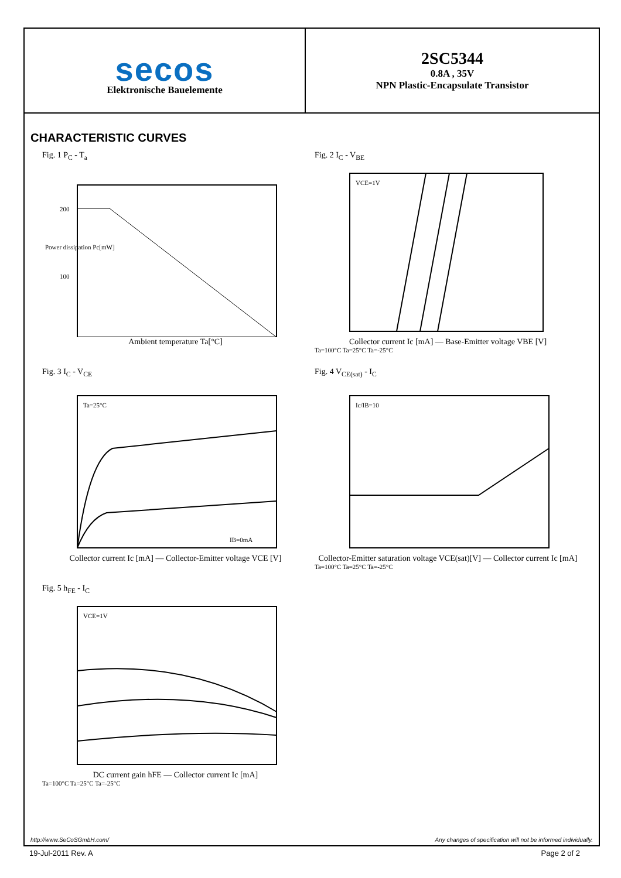secos
Elektronische Bauelemente
2SC5344
0.8A , 35V
NPN Plastic-Encapsulate Transistor
CHARACTERISTIC CURVES
Fig. 1 P<sub>C</sub> - T<sub>a</sub>
Power dissipation Pc[mW]
200
100
Ambient temperature Ta[°C]
Fig. 2 I<sub>C</sub> - V<sub>BE</sub>
VCE=1V
Collector current Ic [mA] — Base-Emitter voltage VBE [V]
Ta=100°C Ta=25°C Ta=-25°C
Fig. 3 I<sub>C</sub> - V<sub>CE</sub>
Ta=25°C
IB=0mA
Collector current Ic [mA] — Collector-Emitter voltage VCE [V]
Fig. 4 V<sub>CE(sat)</sub> - I<sub>C</sub>
Ic/IB=10
Collector-Emitter saturation voltage VCE(sat)[V] — Collector current Ic [mA]
Ta=100°C Ta=25°C Ta=-25°C
Fig. 5 h<sub>FE</sub> - I<sub>C</sub>
VCE=1V
DC current gain hFE — Collector current Ic [mA]
Ta=100°C Ta=25°C Ta=-25°C
http://www.SeCoSGmbH.com/ Any changes of specification will not be informed individually.
19-Jul-2011 Rev. A Page 2 of 2